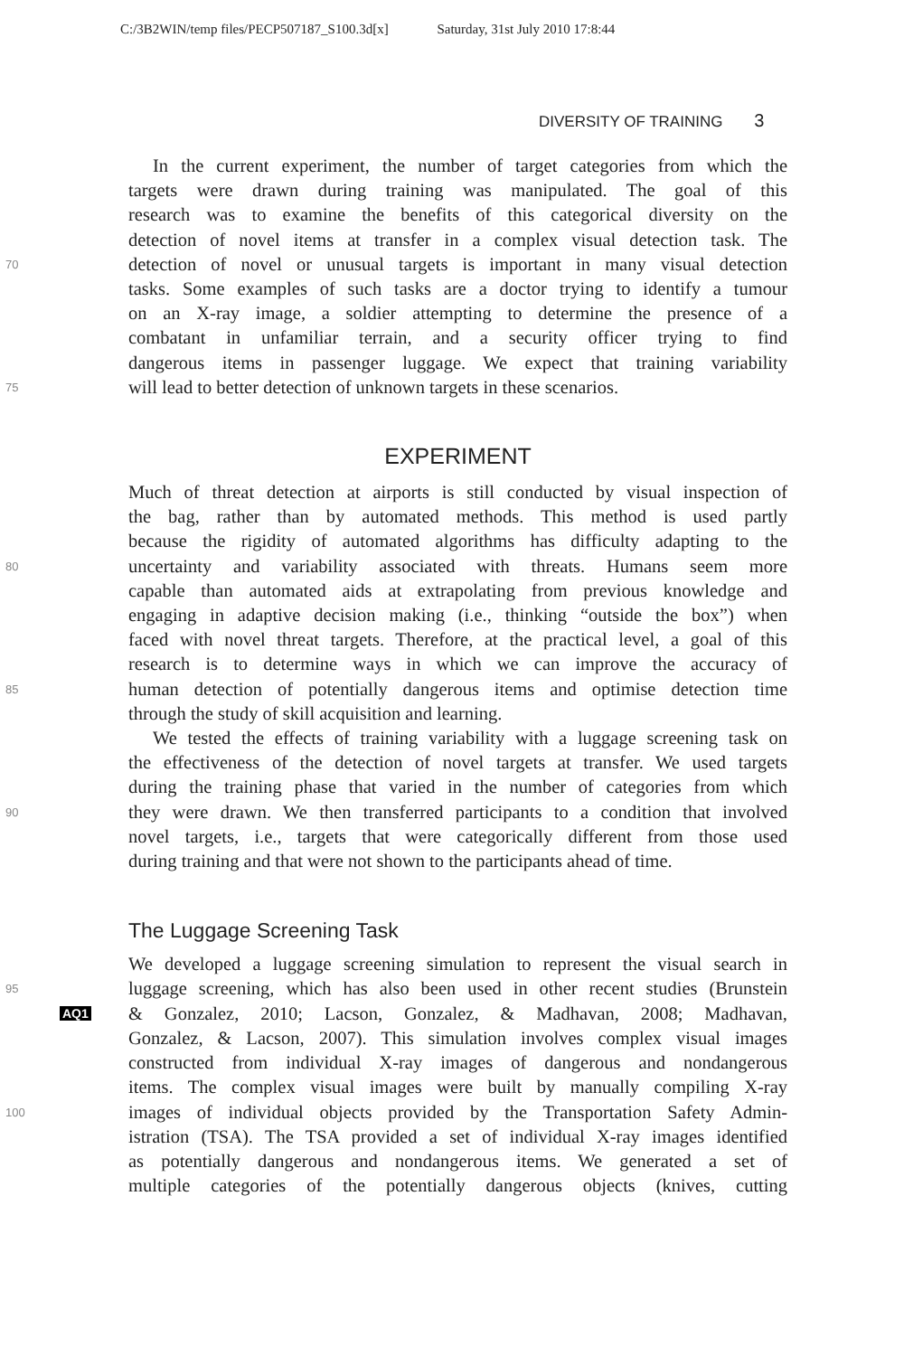C:/3B2WIN/temp files/PECP507187_S100.3d[x] Saturday, 31st July 2010 17:8:44
DIVERSITY OF TRAINING 3
In the current experiment, the number of target categories from which the
targets were drawn during training was manipulated. The goal of this
research was to examine the benefits of this categorical diversity on the
detection of novel items at transfer in a complex visual detection task. The
70
detection of novel or unusual targets is important in many visual detection
tasks. Some examples of such tasks are a doctor trying to identify a tumour
on an X-ray image, a soldier attempting to determine the presence of a
combatant in unfamiliar terrain, and a security officer trying to find
dangerous items in passenger luggage. We expect that training variability
75
will lead to better detection of unknown targets in these scenarios.
EXPERIMENT
Much of threat detection at airports is still conducted by visual inspection of
the bag, rather than by automated methods. This method is used partly
because the rigidity of automated algorithms has difficulty adapting to the
80
uncertainty and variability associated with threats. Humans seem more
capable than automated aids at extrapolating from previous knowledge and
engaging in adaptive decision making (i.e., thinking “outside the box”) when
faced with novel threat targets. Therefore, at the practical level, a goal of this
research is to determine ways in which we can improve the accuracy of
85
human detection of potentially dangerous items and optimise detection time
through the study of skill acquisition and learning.
We tested the effects of training variability with a luggage screening task on
the effectiveness of the detection of novel targets at transfer. We used targets
during the training phase that varied in the number of categories from which
90
they were drawn. We then transferred participants to a condition that involved
novel targets, i.e., targets that were categorically different from those used
during training and that were not shown to the participants ahead of time.
The Luggage Screening Task
We developed a luggage screening simulation to represent the visual search in
95
luggage screening, which has also been used in other recent studies (Brunstein
AQ1
& Gonzalez, 2010; Lacson, Gonzalez, & Madhavan, 2008; Madhavan,
Gonzalez, & Lacson, 2007). This simulation involves complex visual images
constructed from individual X-ray images of dangerous and nondangerous
items. The complex visual images were built by manually compiling X-ray
100
images of individual objects provided by the Transportation Safety Admin-
istration (TSA). The TSA provided a set of individual X-ray images identified
as potentially dangerous and nondangerous items. We generated a set of
multiple categories of the potentially dangerous objects (knives, cutting